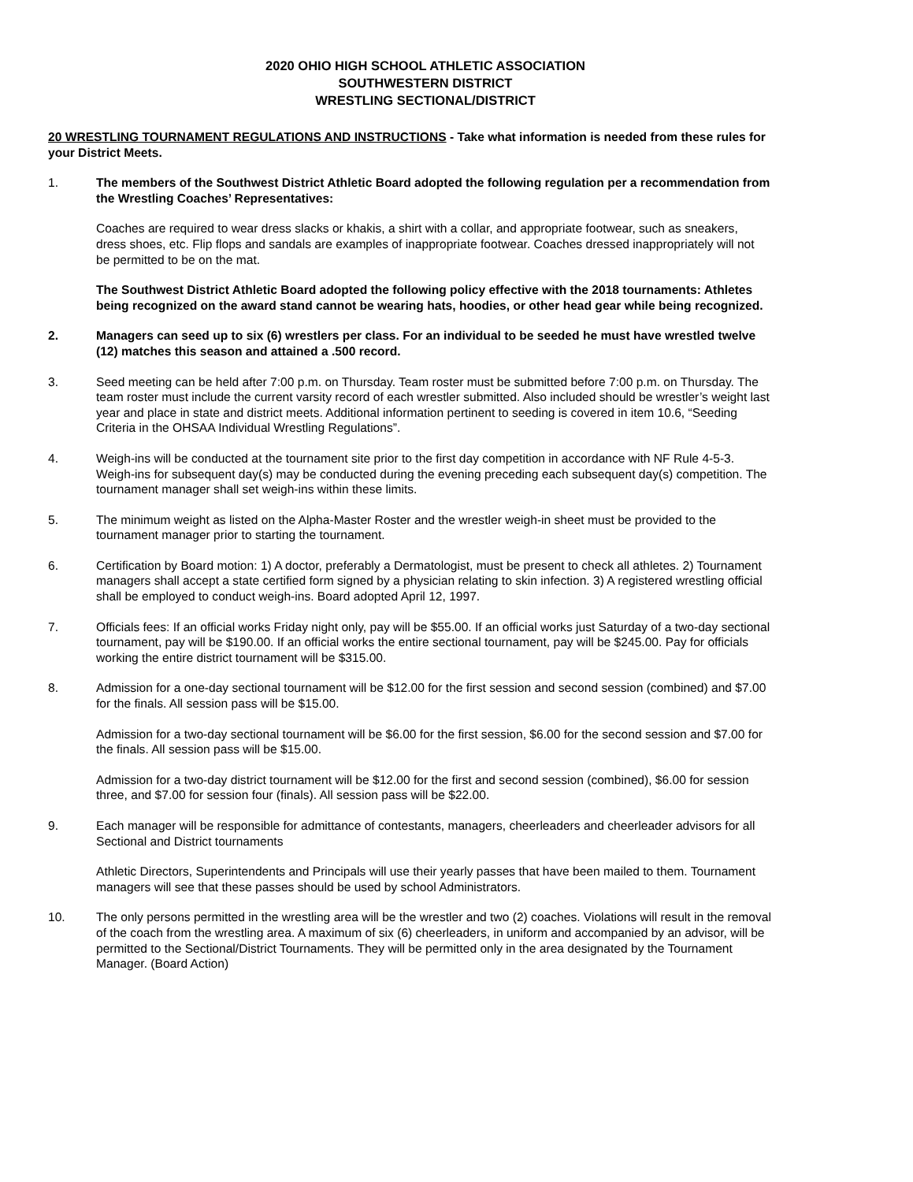2020 OHIO HIGH SCHOOL ATHLETIC ASSOCIATION
SOUTHWESTERN DISTRICT
WRESTLING SECTIONAL/DISTRICT
20 WRESTLING TOURNAMENT REGULATIONS AND INSTRUCTIONS - Take what information is needed from these rules for your District Meets.
1. The members of the Southwest District Athletic Board adopted the following regulation per a recommendation from the Wrestling Coaches’ Representatives:
Coaches are required to wear dress slacks or khakis, a shirt with a collar, and appropriate footwear, such as sneakers, dress shoes, etc. Flip flops and sandals are examples of inappropriate footwear. Coaches dressed inappropriately will not be permitted to be on the mat.
The Southwest District Athletic Board adopted the following policy effective with the 2018 tournaments: Athletes being recognized on the award stand cannot be wearing hats, hoodies, or other head gear while being recognized.
2. Managers can seed up to six (6) wrestlers per class. For an individual to be seeded he must have wrestled twelve (12) matches this season and attained a .500 record.
3. Seed meeting can be held after 7:00 p.m. on Thursday. Team roster must be submitted before 7:00 p.m. on Thursday. The team roster must include the current varsity record of each wrestler submitted. Also included should be wrestler’s weight last year and place in state and district meets. Additional information pertinent to seeding is covered in item 10.6, “Seeding Criteria in the OHSAA Individual Wrestling Regulations”.
4. Weigh-ins will be conducted at the tournament site prior to the first day competition in accordance with NF Rule 4-5-3. Weigh-ins for subsequent day(s) may be conducted during the evening preceding each subsequent day(s) competition. The tournament manager shall set weigh-ins within these limits.
5. The minimum weight as listed on the Alpha-Master Roster and the wrestler weigh-in sheet must be provided to the tournament manager prior to starting the tournament.
6. Certification by Board motion: 1) A doctor, preferably a Dermatologist, must be present to check all athletes. 2) Tournament managers shall accept a state certified form signed by a physician relating to skin infection. 3) A registered wrestling official shall be employed to conduct weigh-ins. Board adopted April 12, 1997.
7. Officials fees: If an official works Friday night only, pay will be $55.00. If an official works just Saturday of a two-day sectional tournament, pay will be $190.00. If an official works the entire sectional tournament, pay will be $245.00. Pay for officials working the entire district tournament will be $315.00.
8. Admission for a one-day sectional tournament will be $12.00 for the first session and second session (combined) and $7.00 for the finals. All session pass will be $15.00.
Admission for a two-day sectional tournament will be $6.00 for the first session, $6.00 for the second session and $7.00 for the finals. All session pass will be $15.00.
Admission for a two-day district tournament will be $12.00 for the first and second session (combined), $6.00 for session three, and $7.00 for session four (finals). All session pass will be $22.00.
9. Each manager will be responsible for admittance of contestants, managers, cheerleaders and cheerleader advisors for all Sectional and District tournaments
Athletic Directors, Superintendents and Principals will use their yearly passes that have been mailed to them. Tournament managers will see that these passes should be used by school Administrators.
10. The only persons permitted in the wrestling area will be the wrestler and two (2) coaches. Violations will result in the removal of the coach from the wrestling area. A maximum of six (6) cheerleaders, in uniform and accompanied by an advisor, will be permitted to the Sectional/District Tournaments. They will be permitted only in the area designated by the Tournament Manager. (Board Action)